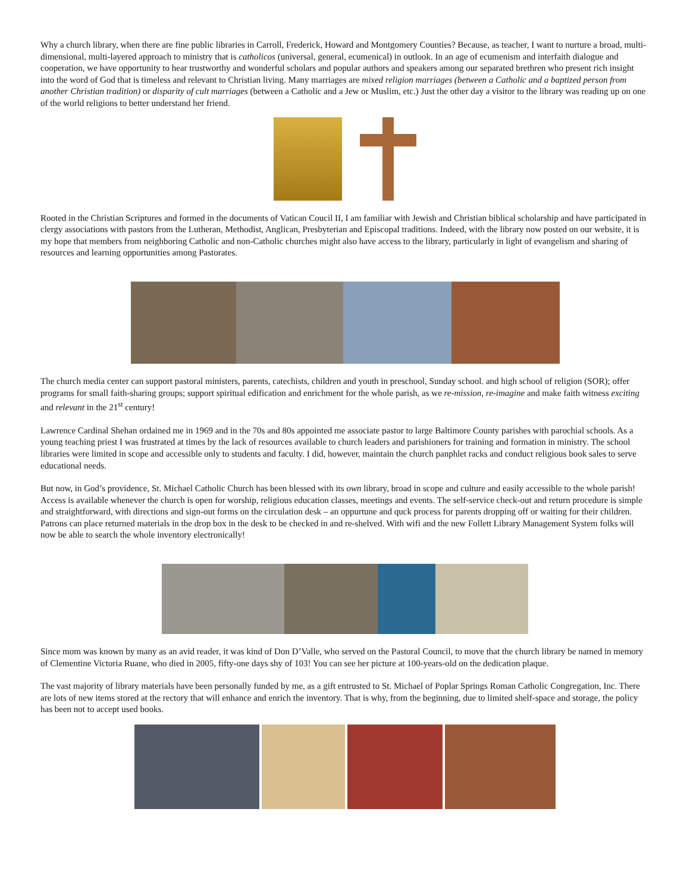Why a church library, when there are fine public libraries in Carroll, Frederick, Howard and Montgomery Counties? Because, as teacher, I want to nurture a broad, multi-dimensional, multi-layered approach to ministry that is catholicos (universal, general, ecumenical) in outlook. In an age of ecumenism and interfaith dialogue and cooperation, we have opportunity to hear trustworthy and wonderful scholars and popular authors and speakers among our separated brethren who present rich insight into the word of God that is timeless and relevant to Christian living. Many marriages are mixed religion marriages (between a Catholic and a baptized person from another Christian tradition) or disparity of cult marriages (between a Catholic and a Jew or Muslim, etc.) Just the other day a visitor to the library was reading up on one of the world religions to better understand her friend.
Rooted in the Christian Scriptures and formed in the documents of Vatican Coucil II, I am familiar with Jewish and Christian biblical scholarship and have participated in clergy associations with pastors from the Lutheran, Methodist, Anglican, Presbyterian and Episcopal traditions. Indeed, with the library now posted on our website, it is my hope that members from neighboring Catholic and non-Catholic churches might also have access to the library, particularly in light of evangelism and sharing of resources and learning opportunities among Pastorates.
The church media center can support pastoral ministers, parents, catechists, children and youth in preschool, Sunday school. and high school of religion (SOR); offer programs for small faith-sharing groups; support spiritual edification and enrichment for the whole parish, as we re-mission, re-imagine and make faith witness exciting and relevant in the 21<sup>st</sup> century!
Lawrence Cardinal Shehan ordained me in 1969 and in the 70s and 80s appointed me associate pastor to large Baltimore County parishes with parochial schools. As a young teaching priest I was frustrated at times by the lack of resources available to church leaders and parishioners for training and formation in ministry. The school libraries were limited in scope and accessible only to students and faculty. I did, however, maintain the church panphlet racks and conduct religious book sales to serve educational needs.
But now, in God’s providence, St. Michael Catholic Church has been blessed with its own library, broad in scope and culture and easily accessible to the whole parish! Access is available whenever the church is open for worship, religious education classes, meetings and events. The self-service check-out and return procedure is simple and straightforward, with directions and sign-out forms on the circulation desk – an oppurtune and quck process for parents dropping off or waiting for their children. Patrons can place returned materials in the drop box in the desk to be checked in and re-shelved. With wifi and the new Follett Library Management System folks will now be able to search the whole inventory electronically!
Since mom was known by many as an avid reader, it was kind of Don D’Valle, who served on the Pastoral Council, to move that the church library be named in memory of Clementine Victoria Ruane, who died in 2005, fifty-one days shy of 103! You can see her picture at 100-years-old on the dedication plaque.
The vast majority of library materials have been personally funded by me, as a gift entrusted to St. Michael of Poplar Springs Roman Catholic Congregation, Inc. There are lots of new items stored at the rectory that will enhance and enrich the inventory. That is why, from the beginning, due to limited shelf-space and storage, the policy has been not to accept used books.